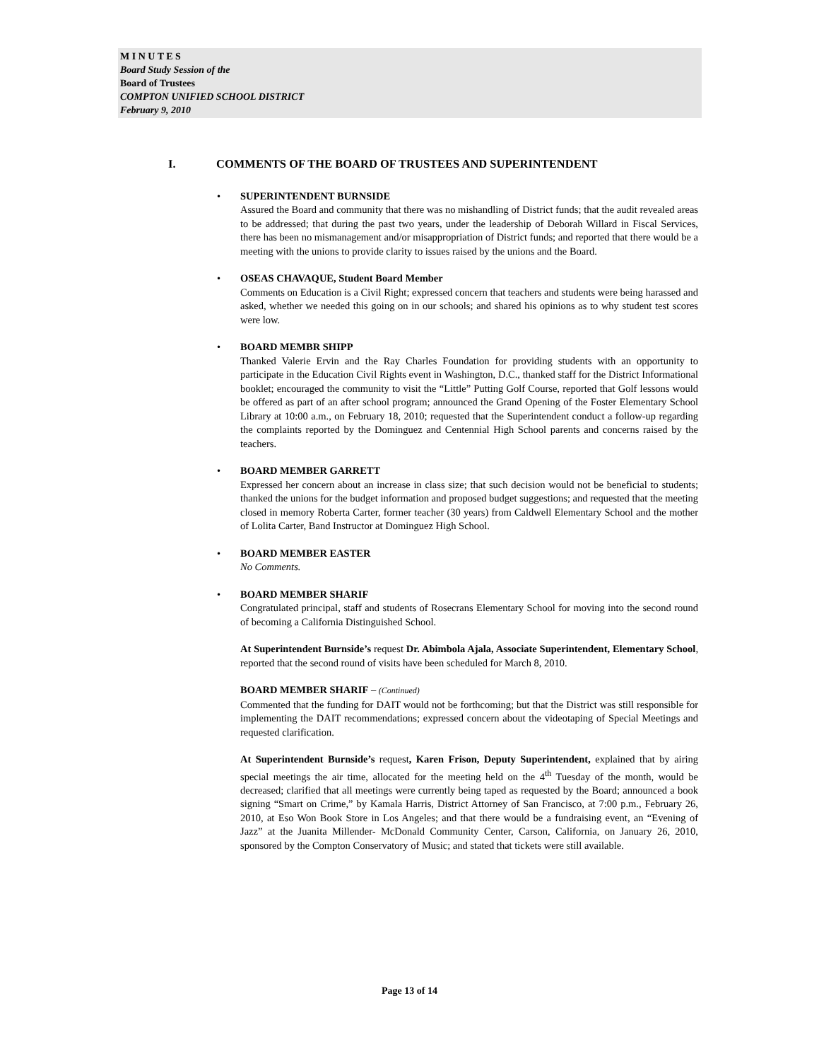M I N U T E S
Board Study Session of the
Board of Trustees
COMPTON UNIFIED SCHOOL DISTRICT
February 9, 2010
I. COMMENTS OF THE BOARD OF TRUSTEES AND SUPERINTENDENT
• SUPERINTENDENT BURNSIDE
Assured the Board and community that there was no mishandling of District funds; that the audit revealed areas to be addressed; that during the past two years, under the leadership of Deborah Willard in Fiscal Services, there has been no mismanagement and/or misappropriation of District funds; and reported that there would be a meeting with the unions to provide clarity to issues raised by the unions and the Board.
• OSEAS CHAVAQUE, Student Board Member
Comments on Education is a Civil Right; expressed concern that teachers and students were being harassed and asked, whether we needed this going on in our schools; and shared his opinions as to why student test scores were low.
• BOARD MEMBR SHIPP
Thanked Valerie Ervin and the Ray Charles Foundation for providing students with an opportunity to participate in the Education Civil Rights event in Washington, D.C., thanked staff for the District Informational booklet; encouraged the community to visit the “Little” Putting Golf Course, reported that Golf lessons would be offered as part of an after school program; announced the Grand Opening of the Foster Elementary School Library at 10:00 a.m., on February 18, 2010; requested that the Superintendent conduct a follow-up regarding the complaints reported by the Dominguez and Centennial High School parents and concerns raised by the teachers.
• BOARD MEMBER GARRETT
Expressed her concern about an increase in class size; that such decision would not be beneficial to students; thanked the unions for the budget information and proposed budget suggestions; and requested that the meeting closed in memory Roberta Carter, former teacher (30 years) from Caldwell Elementary School and the mother of Lolita Carter, Band Instructor at Dominguez High School.
• BOARD MEMBER EASTER
No Comments.
• BOARD MEMBER SHARIF
Congratulated principal, staff and students of Rosecrans Elementary School for moving into the second round of becoming a California Distinguished School.
At Superintendent Burnside’s request Dr. Abimbola Ajala, Associate Superintendent, Elementary School, reported that the second round of visits have been scheduled for March 8, 2010.
BOARD MEMBER SHARIF – (Continued)
Commented that the funding for DAIT would not be forthcoming; but that the District was still responsible for implementing the DAIT recommendations; expressed concern about the videotaping of Special Meetings and requested clarification.
At Superintendent Burnside’s request, Karen Frison, Deputy Superintendent, explained that by airing special meetings the air time, allocated for the meeting held on the 4<sup>th</sup> Tuesday of the month, would be decreased; clarified that all meetings were currently being taped as requested by the Board; announced a book signing “Smart on Crime,” by Kamala Harris, District Attorney of San Francisco, at 7:00 p.m., February 26, 2010, at Eso Won Book Store in Los Angeles; and that there would be a fundraising event, an “Evening of Jazz” at the Juanita Millender- McDonald Community Center, Carson, California, on January 26, 2010, sponsored by the Compton Conservatory of Music; and stated that tickets were still available.
Page 13 of 14